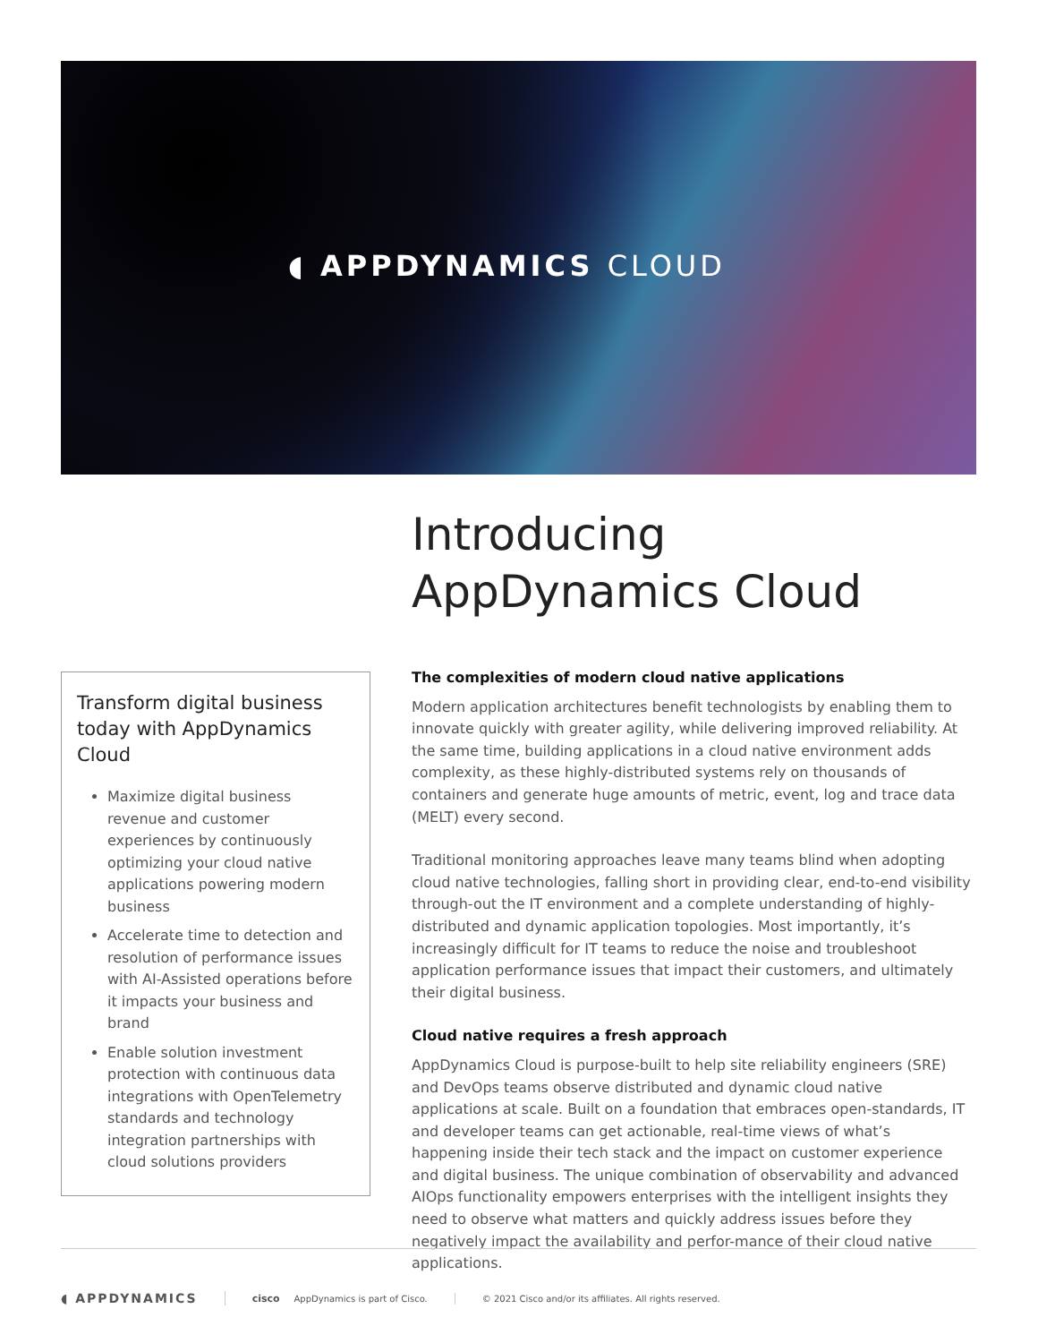◖ APPDYNAMICS CLOUD
Introducing
AppDynamics Cloud
Transform digital business today with AppDynamics Cloud
Maximize digital business revenue and customer experiences by continuously optimizing your cloud native applications powering modern business
Accelerate time to detection and resolution of performance issues with AI-Assisted operations before it impacts your business and brand
Enable solution investment protection with continuous data integrations with OpenTelemetry standards and technology integration partnerships with cloud solutions providers
The complexities of modern cloud native applications
Modern application architectures benefit technologists by enabling them to innovate quickly with greater agility, while delivering improved reliability. At the same time, building applications in a cloud native environment adds complexity, as these highly-distributed systems rely on thousands of containers and generate huge amounts of metric, event, log and trace data (MELT) every second.
Traditional monitoring approaches leave many teams blind when adopting cloud native technologies, falling short in providing clear, end-to-end visibility through-out the IT environment and a complete understanding of highly-distributed and dynamic application topologies. Most importantly, it’s increasingly difficult for IT teams to reduce the noise and troubleshoot application performance issues that impact their customers, and ultimately their digital business.
Cloud native requires a fresh approach
AppDynamics Cloud is purpose-built to help site reliability engineers (SRE) and DevOps teams observe distributed and dynamic cloud native applications at scale. Built on a foundation that embraces open-standards, IT and developer teams can get actionable, real-time views of what’s happening inside their tech stack and the impact on customer experience and digital business. The unique combination of observability and advanced AIOps functionality empowers enterprises with the intelligent insights they need to observe what matters and quickly address issues before they negatively impact the availability and perfor-mance of their cloud native applications.
◖ APPDYNAMICS
cisco AppDynamics is part of Cisco.
© 2021 Cisco and/or its affiliates. All rights reserved.